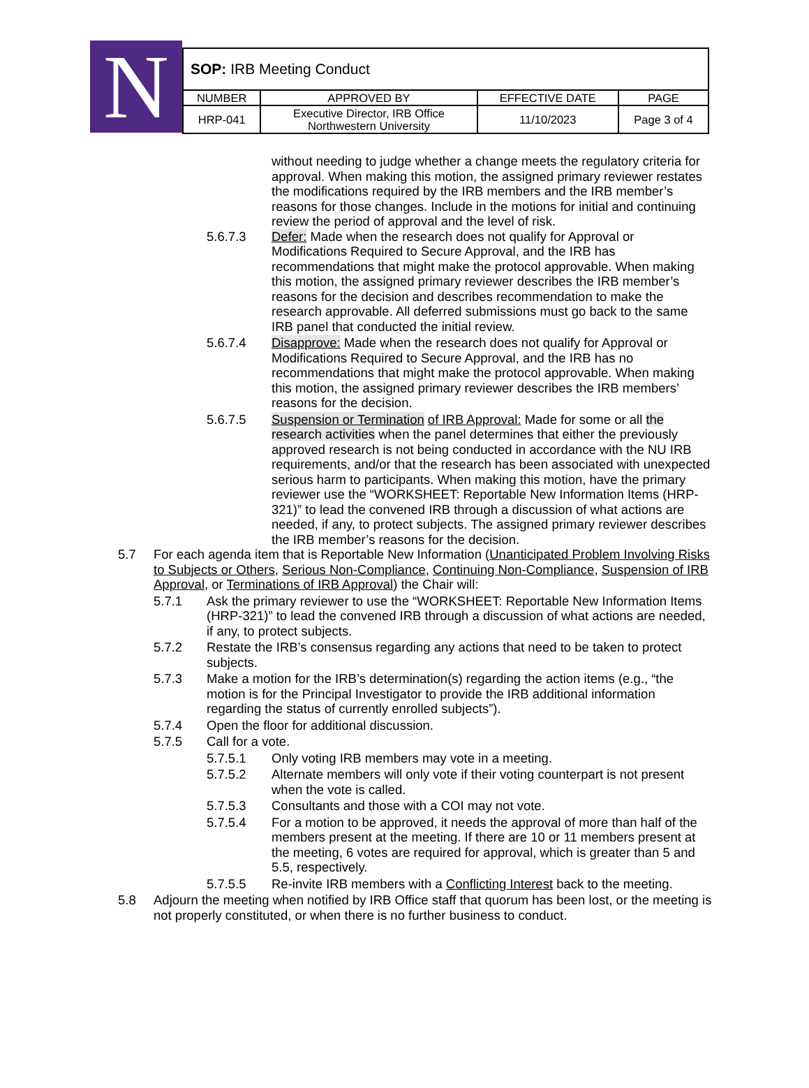N
| SOP: IRB Meeting Conduct | | | |
| NUMBER | APPROVED BY | EFFECTIVE DATE | PAGE |
| HRP-041 | Executive Director, IRB Office Northwestern University | 11/10/2023 | Page 3 of 4 |
without needing to judge whether a change meets the regulatory criteria for approval. When making this motion, the assigned primary reviewer restates the modifications required by the IRB members and the IRB member’s reasons for those changes. Include in the motions for initial and continuing review the period of approval and the level of risk.
5.6.7.3 Defer: Made when the research does not qualify for Approval or Modifications Required to Secure Approval, and the IRB has recommendations that might make the protocol approvable. When making this motion, the assigned primary reviewer describes the IRB member’s reasons for the decision and describes recommendation to make the research approvable. All deferred submissions must go back to the same IRB panel that conducted the initial review.
5.6.7.4 Disapprove: Made when the research does not qualify for Approval or Modifications Required to Secure Approval, and the IRB has no recommendations that might make the protocol approvable. When making this motion, the assigned primary reviewer describes the IRB members’ reasons for the decision.
5.6.7.5 Suspension or Termination of IRB Approval: Made for some or all the research activities when the panel determines that either the previously approved research is not being conducted in accordance with the NU IRB requirements, and/or that the research has been associated with unexpected serious harm to participants. When making this motion, have the primary reviewer use the “WORKSHEET: Reportable New Information Items (HRP-321)” to lead the convened IRB through a discussion of what actions are needed, if any, to protect subjects. The assigned primary reviewer describes the IRB member’s reasons for the decision.
5.7 For each agenda item that is Reportable New Information (Unanticipated Problem Involving Risks to Subjects or Others, Serious Non-Compliance, Continuing Non-Compliance, Suspension of IRB Approval, or Terminations of IRB Approval) the Chair will:
5.7.1 Ask the primary reviewer to use the “WORKSHEET: Reportable New Information Items (HRP-321)” to lead the convened IRB through a discussion of what actions are needed, if any, to protect subjects.
5.7.2 Restate the IRB’s consensus regarding any actions that need to be taken to protect subjects.
5.7.3 Make a motion for the IRB’s determination(s) regarding the action items (e.g., “the motion is for the Principal Investigator to provide the IRB additional information regarding the status of currently enrolled subjects”).
5.7.4 Open the floor for additional discussion.
5.7.5 Call for a vote.
5.7.5.1 Only voting IRB members may vote in a meeting.
5.7.5.2 Alternate members will only vote if their voting counterpart is not present when the vote is called.
5.7.5.3 Consultants and those with a COI may not vote.
5.7.5.4 For a motion to be approved, it needs the approval of more than half of the members present at the meeting. If there are 10 or 11 members present at the meeting, 6 votes are required for approval, which is greater than 5 and 5.5, respectively.
5.7.5.5 Re-invite IRB members with a Conflicting Interest back to the meeting.
5.8 Adjourn the meeting when notified by IRB Office staff that quorum has been lost, or the meeting is not properly constituted, or when there is no further business to conduct.